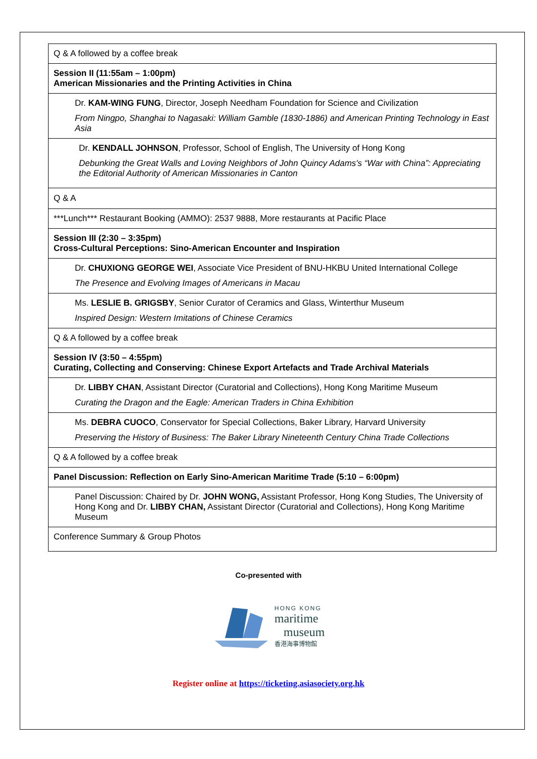| Q & A followed by a coffee break |
| Session II (11:55am – 1:00pm) American Missionaries and the Printing Activities in China |
| Dr. KAM-WING FUNG , Director, Joseph Needham Foundation for Science and Civilization From Ningpo, Shanghai to Nagasaki: William Gamble (1830-1886) and American Printing Technology in East Asia |
| Dr. KENDALL JOHNSON , Professor, School of English, The University of Hong Kong Debunking the Great Walls and Loving Neighbors of John Quincy Adams's “War with China”: Appreciating the Editorial Authority of American Missionaries in Canton |
| Q & A |
| ***Lunch*** Restaurant Booking (AMMO): 2537 9888, More restaurants at Pacific Place |
| Session III (2:30 – 3:35pm) Cross-Cultural Perceptions: Sino-American Encounter and Inspiration |
| Dr. CHUXIONG GEORGE WEI , Associate Vice President of BNU-HKBU United International College The Presence and Evolving Images of Americans in Macau |
| Ms. LESLIE B. GRIGSBY , Senior Curator of Ceramics and Glass, Winterthur Museum Inspired Design: Western Imitations of Chinese Ceramics |
| Q & A followed by a coffee break |
| Session IV (3:50 – 4:55pm) Curating, Collecting and Conserving: Chinese Export Artefacts and Trade Archival Materials |
| Dr. LIBBY CHAN , Assistant Director (Curatorial and Collections), Hong Kong Maritime Museum Curating the Dragon and the Eagle: American Traders in China Exhibition |
| Ms. DEBRA CUOCO , Conservator for Special Collections, Baker Library, Harvard University Preserving the History of Business: The Baker Library Nineteenth Century China Trade Collections |
| Q & A followed by a coffee break |
| Panel Discussion: Reflection on Early Sino-American Maritime Trade (5:10 – 6:00pm) |
| Panel Discussion: Chaired by Dr. JOHN WONG, Assistant Professor, Hong Kong Studies, The University of Hong Kong and Dr. LIBBY CHAN, Assistant Director (Curatorial and Collections), Hong Kong Maritime Museum |
| Conference Summary & Group Photos |
Co-presented with
HONG KONG
maritime
museum
香港海事博物館
Register online at https://ticketing.asiasociety.org.hk